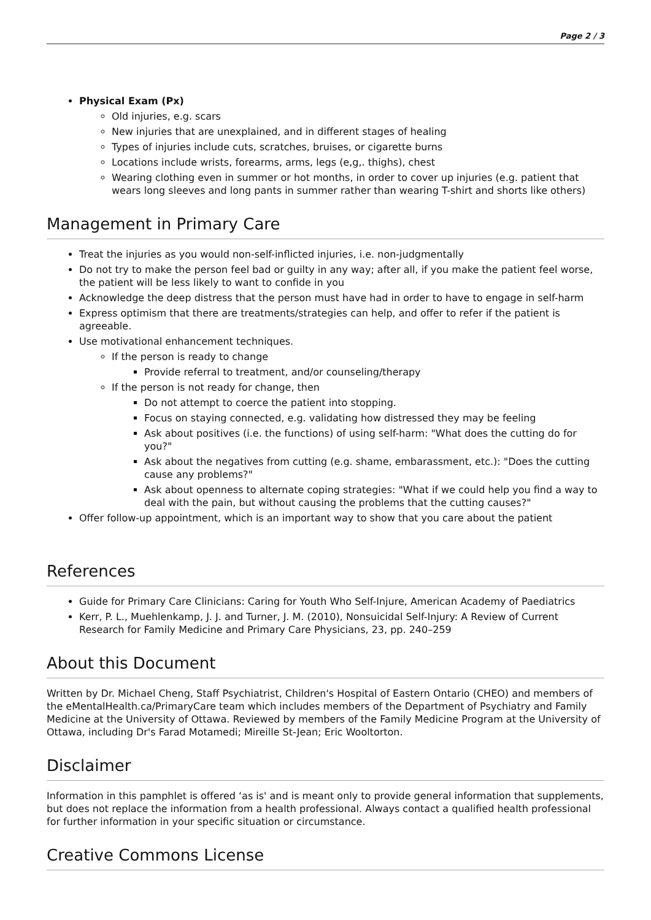Page 2 / 3
Physical Exam (Px)
Old injuries, e.g. scars
New injuries that are unexplained, and in different stages of healing
Types of injuries include cuts, scratches, bruises, or cigarette burns
Locations include wrists, forearms, arms, legs (e,g,. thighs), chest
Wearing clothing even in summer or hot months, in order to cover up injuries (e.g. patient that wears long sleeves and long pants in summer rather than wearing T-shirt and shorts like others)
Management in Primary Care
Treat the injuries as you would non-self-inflicted injuries, i.e. non-judgmentally
Do not try to make the person feel bad or guilty in any way; after all, if you make the patient feel worse, the patient will be less likely to want to confide in you
Acknowledge the deep distress that the person must have had in order to have to engage in self-harm
Express optimism that there are treatments/strategies can help, and offer to refer if the patient is agreeable.
Use motivational enhancement techniques.
If the person is ready to change
Provide referral to treatment, and/or counseling/therapy
If the person is not ready for change, then
Do not attempt to coerce the patient into stopping.
Focus on staying connected, e.g. validating how distressed they may be feeling
Ask about positives (i.e. the functions) of using self-harm: "What does the cutting do for you?"
Ask about the negatives from cutting (e.g. shame, embarassment, etc.): "Does the cutting cause any problems?"
Ask about openness to alternate coping strategies: "What if we could help you find a way to deal with the pain, but without causing the problems that the cutting causes?"
Offer follow-up appointment, which is an important way to show that you care about the patient
References
Guide for Primary Care Clinicians: Caring for Youth Who Self-Injure, American Academy of Paediatrics
Kerr, P. L., Muehlenkamp, J. J. and Turner, J. M. (2010), Nonsuicidal Self-Injury: A Review of Current Research for Family Medicine and Primary Care Physicians, 23, pp. 240–259
About this Document
Written by Dr. Michael Cheng, Staff Psychiatrist, Children's Hospital of Eastern Ontario (CHEO) and members of the eMentalHealth.ca/PrimaryCare team which includes members of the Department of Psychiatry and Family Medicine at the University of Ottawa. Reviewed by members of the Family Medicine Program at the University of Ottawa, including Dr's Farad Motamedi; Mireille St-Jean; Eric Wooltorton.
Disclaimer
Information in this pamphlet is offered ‘as is' and is meant only to provide general information that supplements, but does not replace the information from a health professional. Always contact a qualified health professional for further information in your specific situation or circumstance.
Creative Commons License